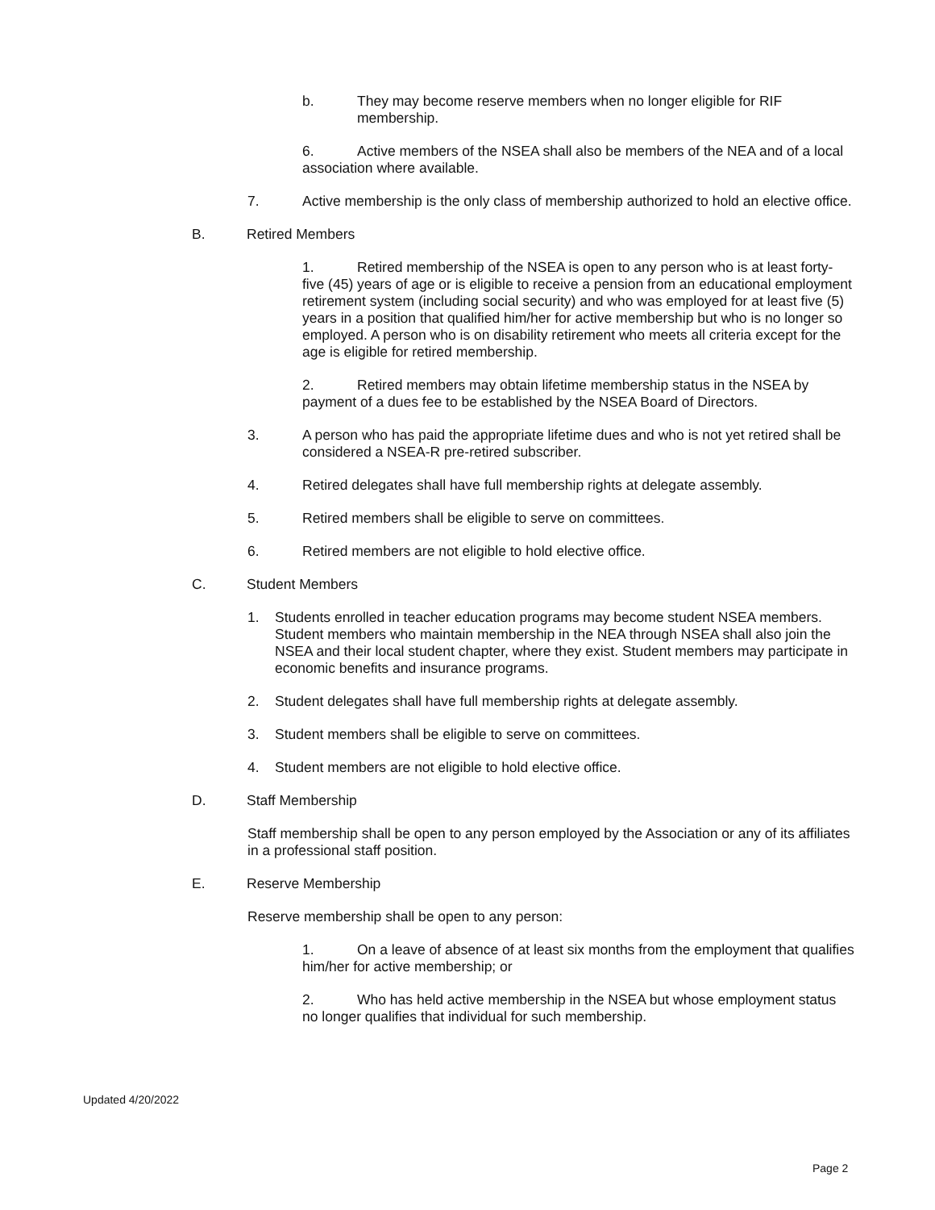b. They may become reserve members when no longer eligible for RIF membership.
6. Active members of the NSEA shall also be members of the NEA and of a local association where available.
7. Active membership is the only class of membership authorized to hold an elective office.
B. Retired Members
1. Retired membership of the NSEA is open to any person who is at least forty-five (45) years of age or is eligible to receive a pension from an educational employment retirement system (including social security) and who was employed for at least five (5) years in a position that qualified him/her for active membership but who is no longer so employed. A person who is on disability retirement who meets all criteria except for the age is eligible for retired membership.
2. Retired members may obtain lifetime membership status in the NSEA by payment of a dues fee to be established by the NSEA Board of Directors.
3. A person who has paid the appropriate lifetime dues and who is not yet retired shall be considered a NSEA-R pre-retired subscriber.
4. Retired delegates shall have full membership rights at delegate assembly.
5. Retired members shall be eligible to serve on committees.
6. Retired members are not eligible to hold elective office.
C. Student Members
1. Students enrolled in teacher education programs may become student NSEA members. Student members who maintain membership in the NEA through NSEA shall also join the NSEA and their local student chapter, where they exist. Student members may participate in economic benefits and insurance programs.
2. Student delegates shall have full membership rights at delegate assembly.
3. Student members shall be eligible to serve on committees.
4. Student members are not eligible to hold elective office.
D. Staff Membership
Staff membership shall be open to any person employed by the Association or any of its affiliates in a professional staff position.
E. Reserve Membership
Reserve membership shall be open to any person:
1. On a leave of absence of at least six months from the employment that qualifies him/her for active membership; or
2. Who has held active membership in the NSEA but whose employment status no longer qualifies that individual for such membership.
Updated 4/20/2022
Page 2